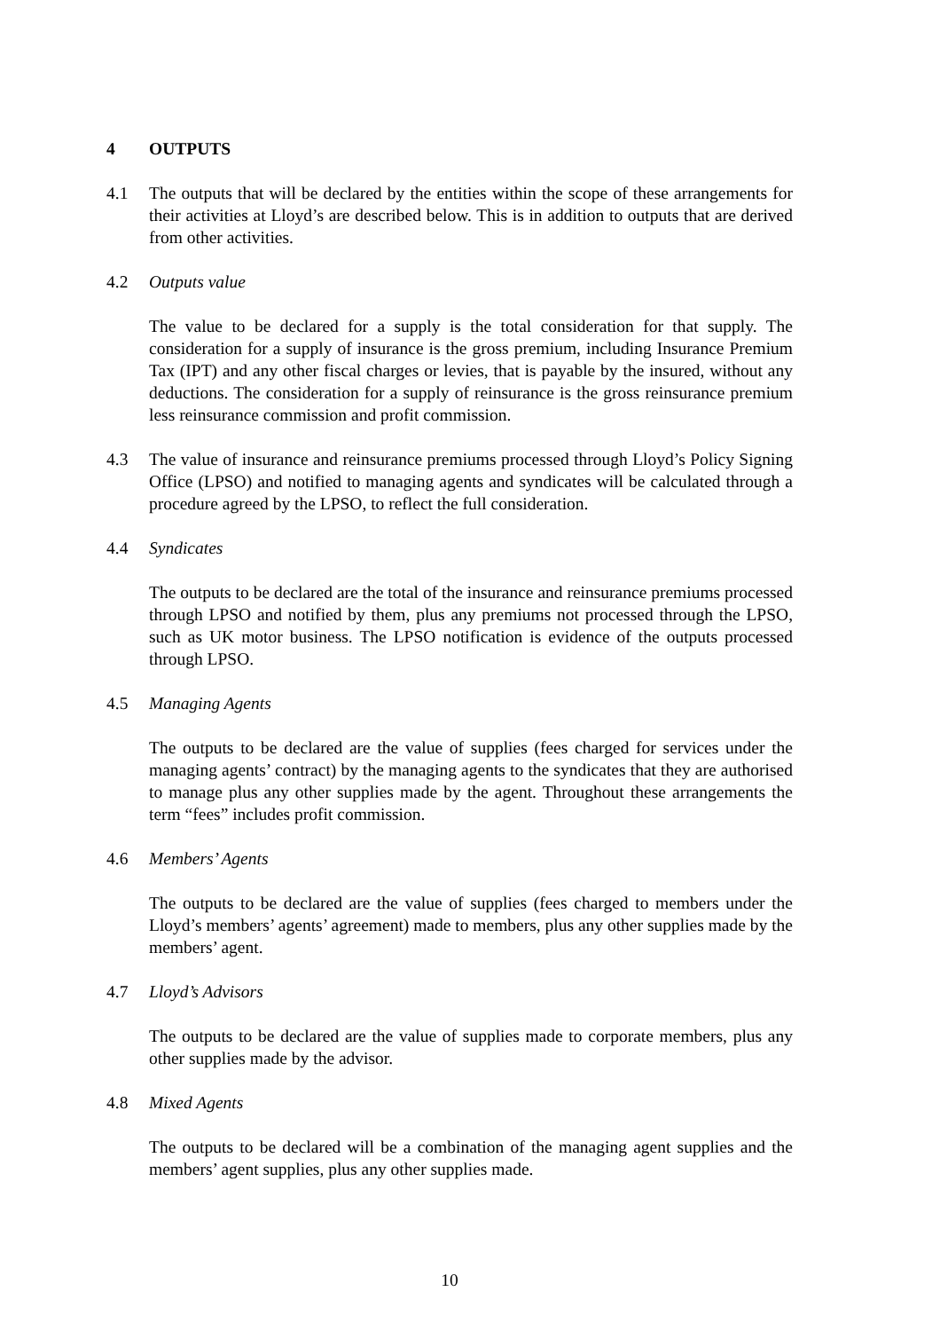4 OUTPUTS
4.1 The outputs that will be declared by the entities within the scope of these arrangements for their activities at Lloyd’s are described below. This is in addition to outputs that are derived from other activities.
4.2 Outputs value
The value to be declared for a supply is the total consideration for that supply. The consideration for a supply of insurance is the gross premium, including Insurance Premium Tax (IPT) and any other fiscal charges or levies, that is payable by the insured, without any deductions. The consideration for a supply of reinsurance is the gross reinsurance premium less reinsurance commission and profit commission.
4.3 The value of insurance and reinsurance premiums processed through Lloyd’s Policy Signing Office (LPSO) and notified to managing agents and syndicates will be calculated through a procedure agreed by the LPSO, to reflect the full consideration.
4.4 Syndicates
The outputs to be declared are the total of the insurance and reinsurance premiums processed through LPSO and notified by them, plus any premiums not processed through the LPSO, such as UK motor business. The LPSO notification is evidence of the outputs processed through LPSO.
4.5 Managing Agents
The outputs to be declared are the value of supplies (fees charged for services under the managing agents’ contract) by the managing agents to the syndicates that they are authorised to manage plus any other supplies made by the agent. Throughout these arrangements the term “fees” includes profit commission.
4.6 Members’ Agents
The outputs to be declared are the value of supplies (fees charged to members under the Lloyd’s members’ agents’ agreement) made to members, plus any other supplies made by the members’ agent.
4.7 Lloyd’s Advisors
The outputs to be declared are the value of supplies made to corporate members, plus any other supplies made by the advisor.
4.8 Mixed Agents
The outputs to be declared will be a combination of the managing agent supplies and the members’ agent supplies, plus any other supplies made.
10